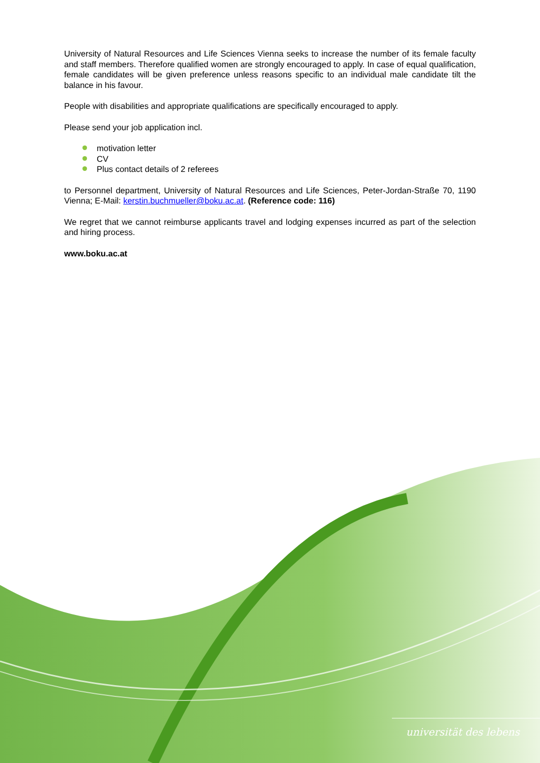University of Natural Resources and Life Sciences Vienna seeks to increase the number of its female faculty and staff members. Therefore qualified women are strongly encouraged to apply. In case of equal qualification, female candidates will be given preference unless reasons specific to an individual male candidate tilt the balance in his favour.
People with disabilities and appropriate qualifications are specifically encouraged to apply.
Please send your job application incl.
motivation letter
CV
Plus contact details of 2 referees
to Personnel department, University of Natural Resources and Life Sciences, Peter-Jordan-Straße 70, 1190 Vienna; E-Mail: kerstin.buchmueller@boku.ac.at. (Reference code: 116)
We regret that we cannot reimburse applicants travel and lodging expenses incurred as part of the selection and hiring process.
www.boku.ac.at
universität des lebens